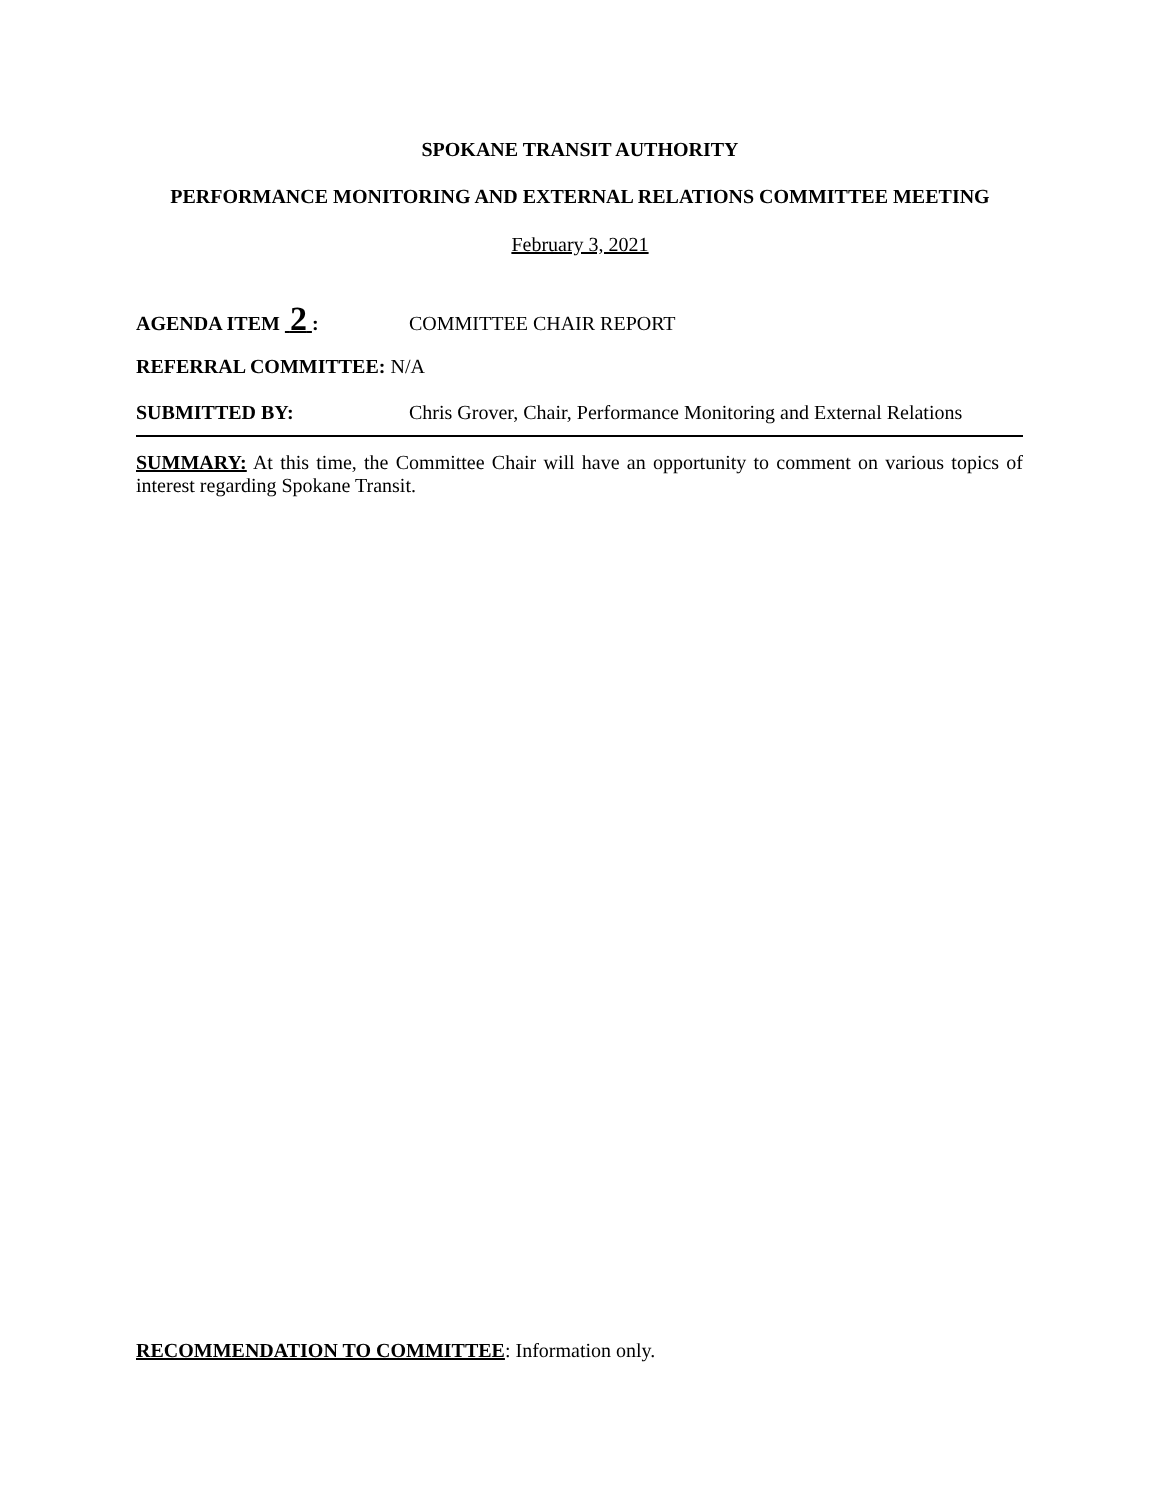SPOKANE TRANSIT AUTHORITY
PERFORMANCE MONITORING AND EXTERNAL RELATIONS COMMITTEE MEETING
February 3, 2021
AGENDA ITEM 2 : COMMITTEE CHAIR REPORT
REFERRAL COMMITTEE: N/A
SUBMITTED BY: Chris Grover, Chair, Performance Monitoring and External Relations
SUMMARY: At this time, the Committee Chair will have an opportunity to comment on various topics of interest regarding Spokane Transit.
RECOMMENDATION TO COMMITTEE: Information only.